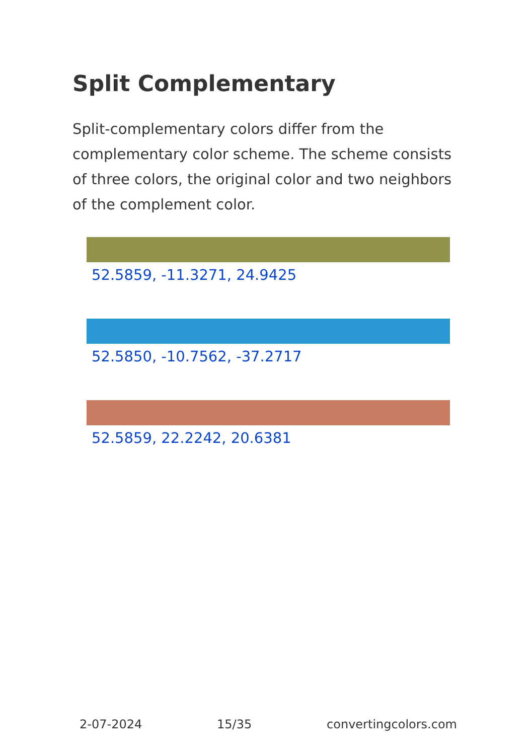Split Complementary
Split-complementary colors differ from the complementary color scheme. The scheme consists of three colors, the original color and two neighbors of the complement color.
52.5859, -11.3271, 24.9425
52.5850, -10.7562, -37.2717
52.5859, 22.2242, 20.6381
2-07-2024 15/35 convertingcolors.com